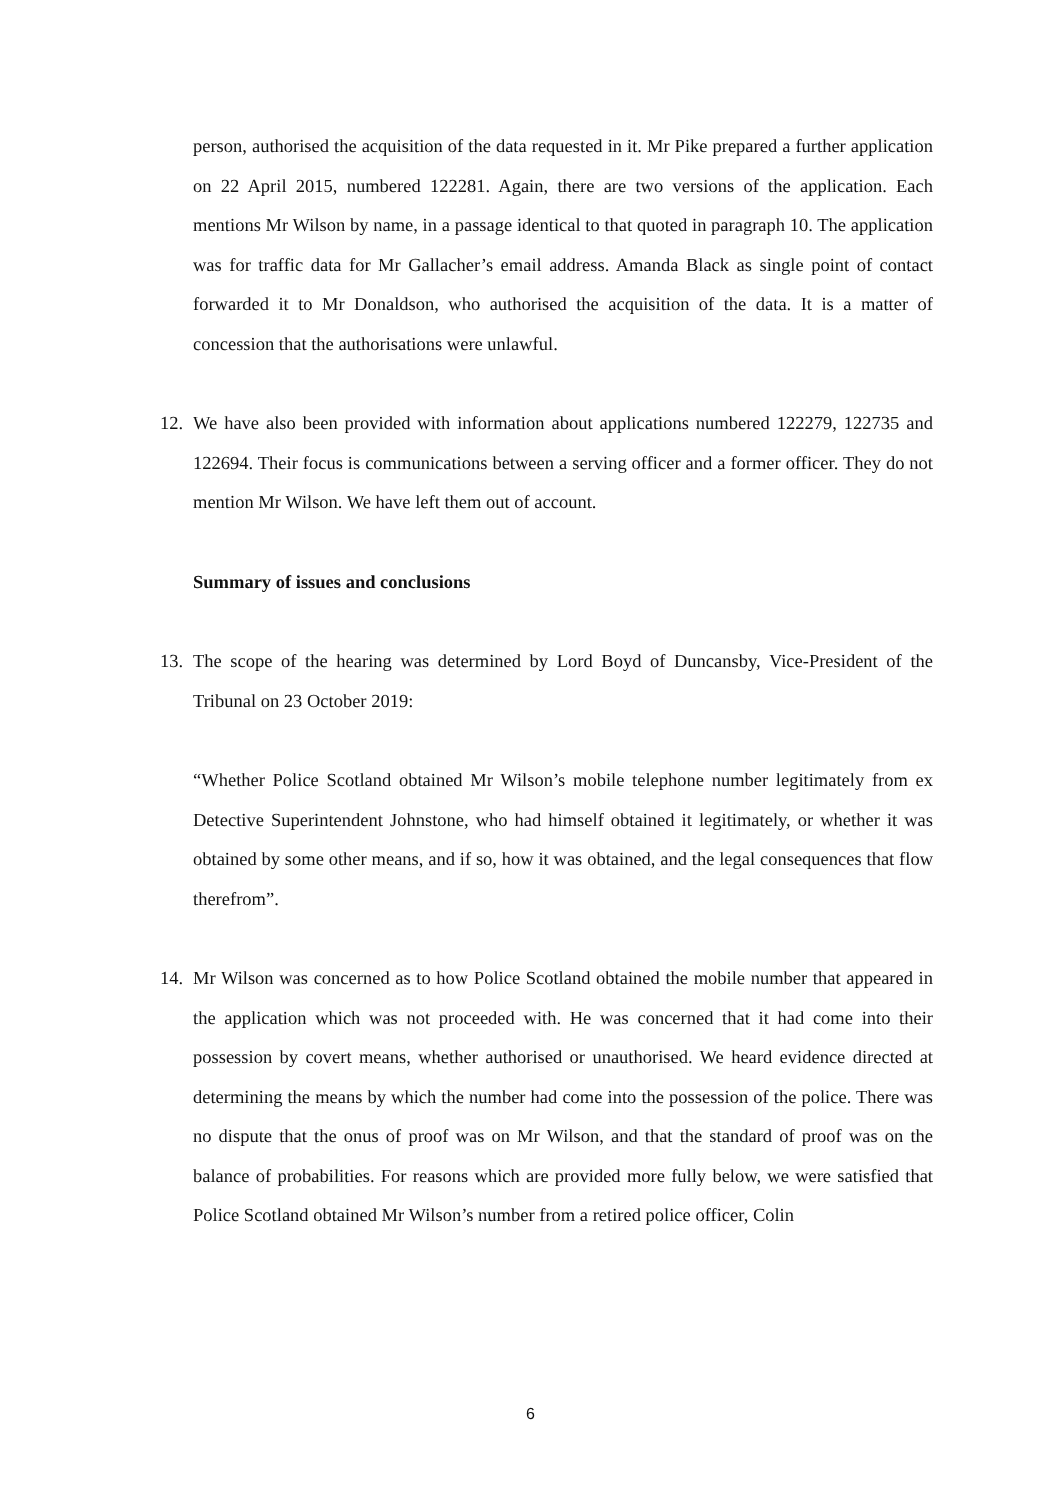person, authorised the acquisition of the data requested in it. Mr Pike prepared a further application on 22 April 2015, numbered 122281. Again, there are two versions of the application. Each mentions Mr Wilson by name, in a passage identical to that quoted in paragraph 10. The application was for traffic data for Mr Gallacher’s email address. Amanda Black as single point of contact forwarded it to Mr Donaldson, who authorised the acquisition of the data. It is a matter of concession that the authorisations were unlawful.
12. We have also been provided with information about applications numbered 122279, 122735 and 122694. Their focus is communications between a serving officer and a former officer. They do not mention Mr Wilson. We have left them out of account.
Summary of issues and conclusions
13. The scope of the hearing was determined by Lord Boyd of Duncansby, Vice-President of the Tribunal on 23 October 2019:
“Whether Police Scotland obtained Mr Wilson’s mobile telephone number legitimately from ex Detective Superintendent Johnstone, who had himself obtained it legitimately, or whether it was obtained by some other means, and if so, how it was obtained, and the legal consequences that flow therefrom”.
14. Mr Wilson was concerned as to how Police Scotland obtained the mobile number that appeared in the application which was not proceeded with. He was concerned that it had come into their possession by covert means, whether authorised or unauthorised. We heard evidence directed at determining the means by which the number had come into the possession of the police. There was no dispute that the onus of proof was on Mr Wilson, and that the standard of proof was on the balance of probabilities. For reasons which are provided more fully below, we were satisfied that Police Scotland obtained Mr Wilson’s number from a retired police officer, Colin
6